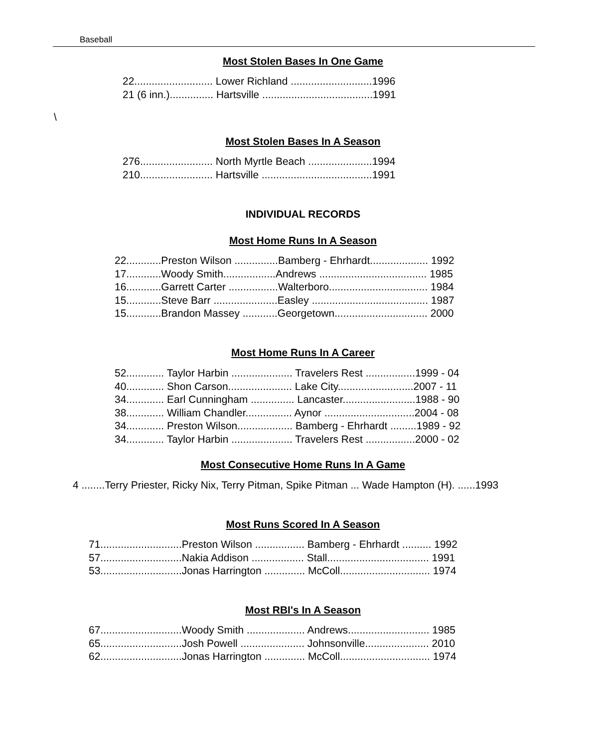Baseball
Most Stolen Bases In One Game
22........................... Lower Richland ............................1996 21 (6 inn.)............... Hartsville ......................................1991
\
Most Stolen Bases In A Season
276......................... North Myrtle Beach ......................1994 210......................... Hartsville ......................................1991
INDIVIDUAL RECORDS
Most Home Runs In A Season
22............Preston Wilson ...............Bamberg - Ehrhardt.................... 1992 17............Woody Smith..................Andrews ..................................... 1985 16............Garrett Carter .................Walterboro.................................. 1984 15............Steve Barr ......................Easley ........................................ 1987 15............Brandon Massey ............Georgetown................................ 2000
Most Home Runs In A Career
52............. Taylor Harbin ..................... Travelers Rest .................1999 - 04 40............. Shon Carson...................... Lake City..........................2007 - 11 34............. Earl Cunningham ............... Lancaster.........................1988 - 90 38............. William Chandler................ Aynor ...............................2004 - 08 34............. Preston Wilson................... Bamberg - Ehrhardt .........1989 - 92 34............. Taylor Harbin ..................... Travelers Rest .................2000 - 02
Most Consecutive Home Runs In A Game
4 ........Terry Priester, Ricky Nix, Terry Pitman, Spike Pitman ... Wade Hampton (H). ......1993
Most Runs Scored In A Season
71............................Preston Wilson ................. Bamberg - Ehrhardt .......... 1992 57............................Nakia Addison .................. Stall................................... 1991 53............................Jonas Harrington .............. McColl............................... 1974
Most RBI's In A Season
67............................Woody Smith .................... Andrews............................ 1985 65............................Josh Powell ...................... Johnsonville...................... 2010 62............................Jonas Harrington .............. McColl............................... 1974